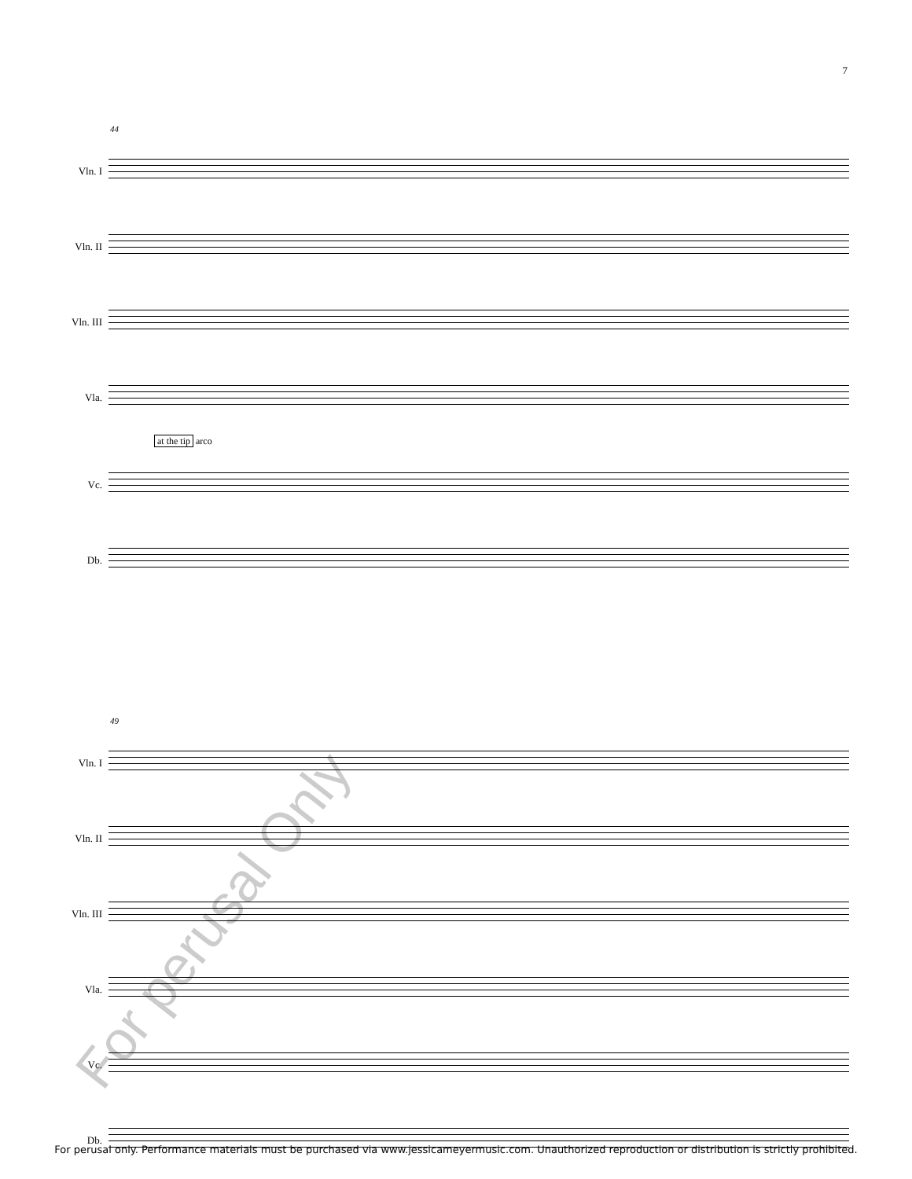7
44
Vln. I
Vln. II
Vln. III
Vla.
at the tip arco
Vc.
Db.
49
Vln. I
Vln. II
Vln. III
Vla.
Vc.
Db.
For perusal Only
For perusal only. Performance materials must be purchased via www.jessicameyermusic.com. Unauthorized reproduction or distribution is strictly prohibited.